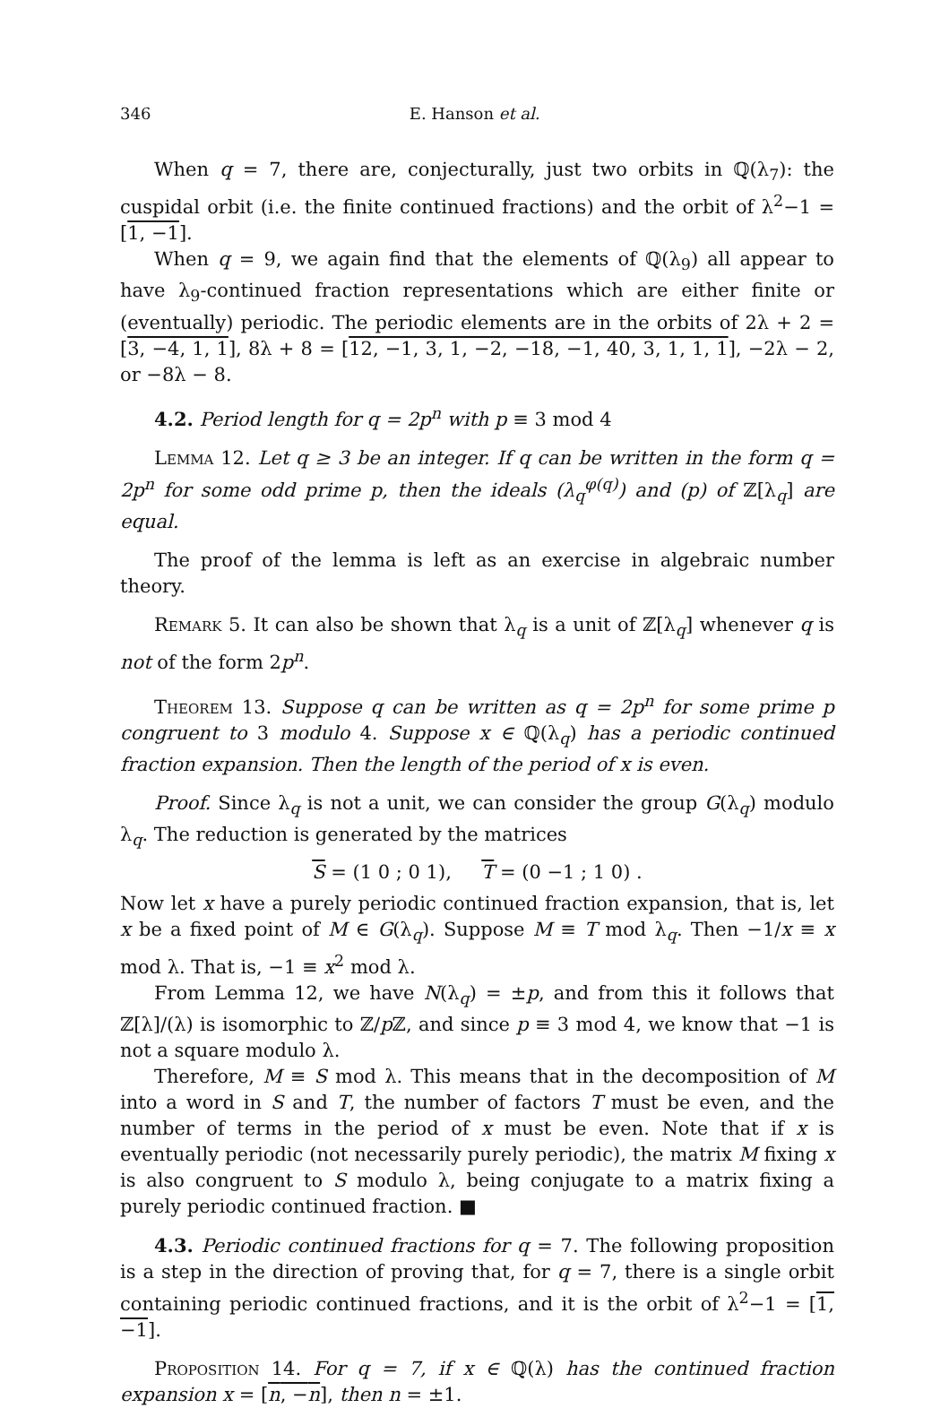346 E. Hanson et al.
When q = 7, there are, conjecturally, just two orbits in ℚ(λ<sub>7</sub>): the cuspidal orbit (i.e. the finite continued fractions) and the orbit of λ<sup>2</sup>−1 = [1, −1].
When q = 9, we again find that the elements of ℚ(λ<sub>9</sub>) all appear to have λ<sub>9</sub>-continued fraction representations which are either finite or (eventually) periodic. The periodic elements are in the orbits of 2λ + 2 = [3, −4, 1, 1], 8λ + 8 = [12, −1, 3, 1, −2, −18, −1, 40, 3, 1, 1, 1], −2λ − 2, or −8λ − 8.
4.2. Period length for q = 2p<sup>n</sup> with p ≡ 3 mod 4
Lemma 12. Let q ≥ 3 be an integer. If q can be written in the form q = 2p<sup>n</sup> for some odd prime p, then the ideals (λ<sub>q</sub><sup>φ(q)</sup>) and (p) of ℤ[λ<sub>q</sub>] are equal.
The proof of the lemma is left as an exercise in algebraic number theory.
Remark 5. It can also be shown that λ<sub>q</sub> is a unit of ℤ[λ<sub>q</sub>] whenever q is not of the form 2p<sup>n</sup>.
Theorem 13. Suppose q can be written as q = 2p<sup>n</sup> for some prime p congruent to 3 modulo 4. Suppose x ∈ ℚ(λ<sub>q</sub>) has a periodic continued fraction expansion. Then the length of the period of x is even.
Proof. Since λ<sub>q</sub> is not a unit, we can consider the group G(λ<sub>q</sub>) modulo λ<sub>q</sub>. The reduction is generated by the matrices
S = (1 0 ; 0 1), T = (0 −1 ; 1 0) .
Now let x have a purely periodic continued fraction expansion, that is, let x be a fixed point of M ∈ G(λ<sub>q</sub>). Suppose M ≡ T mod λ<sub>q</sub>. Then −1/x ≡ x mod λ. That is, −1 ≡ x<sup>2</sup> mod λ.
From Lemma 12, we have N(λ<sub>q</sub>) = ±p, and from this it follows that ℤ[λ]/(λ) is isomorphic to ℤ/p ℤ, and since p ≡ 3 mod 4, we know that −1 is not a square modulo λ.
Therefore, M ≡ S mod λ. This means that in the decomposition of M into a word in S and T, the number of factors T must be even, and the number of terms in the period of x must be even. Note that if x is eventually periodic (not necessarily purely periodic), the matrix M fixing x is also congruent to S modulo λ, being conjugate to a matrix fixing a purely periodic continued fraction. ■
4.3. Periodic continued fractions for q = 7. The following proposition is a step in the direction of proving that, for q = 7, there is a single orbit containing periodic continued fractions, and it is the orbit of λ<sup>2</sup>−1 = [1, −1].
Proposition 14. For q = 7, if x ∈ ℚ(λ) has the continued fraction expansion x = [n, −n], then n = ±1.